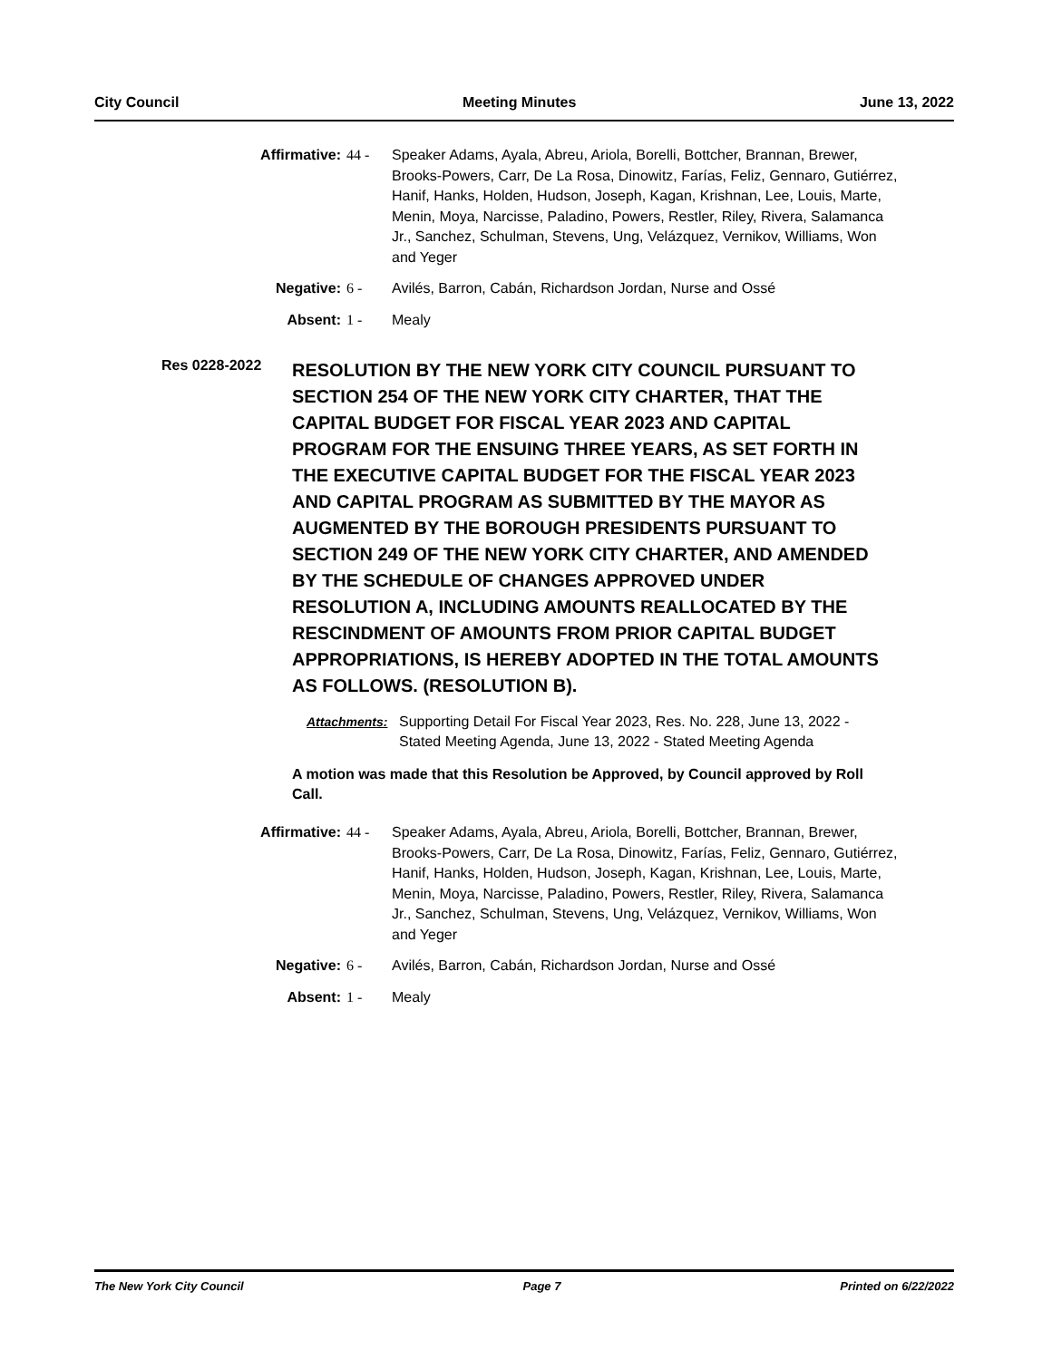City Council Meeting Minutes June 13, 2022
Affirmative: 44 - Speaker Adams, Ayala, Abreu, Ariola, Borelli, Bottcher, Brannan, Brewer, Brooks-Powers, Carr, De La Rosa, Dinowitz, Farías, Feliz, Gennaro, Gutiérrez, Hanif, Hanks, Holden, Hudson, Joseph, Kagan, Krishnan, Lee, Louis, Marte, Menin, Moya, Narcisse, Paladino, Powers, Restler, Riley, Rivera, Salamanca Jr., Sanchez, Schulman, Stevens, Ung, Velázquez, Vernikov, Williams, Won and Yeger
Negative: 6 - Avilés, Barron, Cabán, Richardson Jordan, Nurse and Ossé
Absent: 1 - Mealy
Res 0228-2022
RESOLUTION BY THE NEW YORK CITY COUNCIL PURSUANT TO SECTION 254 OF THE NEW YORK CITY CHARTER, THAT THE CAPITAL BUDGET FOR FISCAL YEAR 2023 AND CAPITAL PROGRAM FOR THE ENSUING THREE YEARS, AS SET FORTH IN THE EXECUTIVE CAPITAL BUDGET FOR THE FISCAL YEAR 2023 AND CAPITAL PROGRAM AS SUBMITTED BY THE MAYOR AS AUGMENTED BY THE BOROUGH PRESIDENTS PURSUANT TO SECTION 249 OF THE NEW YORK CITY CHARTER, AND AMENDED BY THE SCHEDULE OF CHANGES APPROVED UNDER RESOLUTION A, INCLUDING AMOUNTS REALLOCATED BY THE RESCINDMENT OF AMOUNTS FROM PRIOR CAPITAL BUDGET APPROPRIATIONS, IS HEREBY ADOPTED IN THE TOTAL AMOUNTS AS FOLLOWS. (RESOLUTION B).
Attachments: Supporting Detail For Fiscal Year 2023, Res. No. 228, June 13, 2022 - Stated Meeting Agenda, June 13, 2022 - Stated Meeting Agenda
A motion was made that this Resolution be Approved, by Council approved by Roll Call.
Affirmative: 44 - Speaker Adams, Ayala, Abreu, Ariola, Borelli, Bottcher, Brannan, Brewer, Brooks-Powers, Carr, De La Rosa, Dinowitz, Farías, Feliz, Gennaro, Gutiérrez, Hanif, Hanks, Holden, Hudson, Joseph, Kagan, Krishnan, Lee, Louis, Marte, Menin, Moya, Narcisse, Paladino, Powers, Restler, Riley, Rivera, Salamanca Jr., Sanchez, Schulman, Stevens, Ung, Velázquez, Vernikov, Williams, Won and Yeger
Negative: 6 - Avilés, Barron, Cabán, Richardson Jordan, Nurse and Ossé
Absent: 1 - Mealy
The New York City Council Page 7 Printed on 6/22/2022